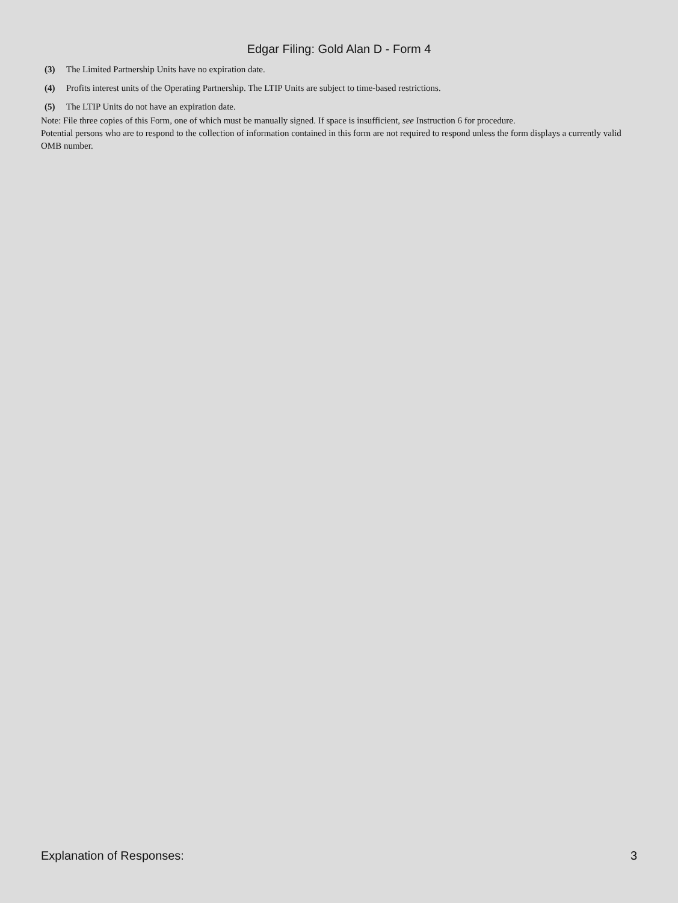Edgar Filing: Gold Alan D - Form 4
(3) The Limited Partnership Units have no expiration date.
(4) Profits interest units of the Operating Partnership. The LTIP Units are subject to time-based restrictions.
(5) The LTIP Units do not have an expiration date.
Note: File three copies of this Form, one of which must be manually signed. If space is insufficient, see Instruction 6 for procedure.
Potential persons who are to respond to the collection of information contained in this form are not required to respond unless the form displays a currently valid OMB number.
Explanation of Responses: 3